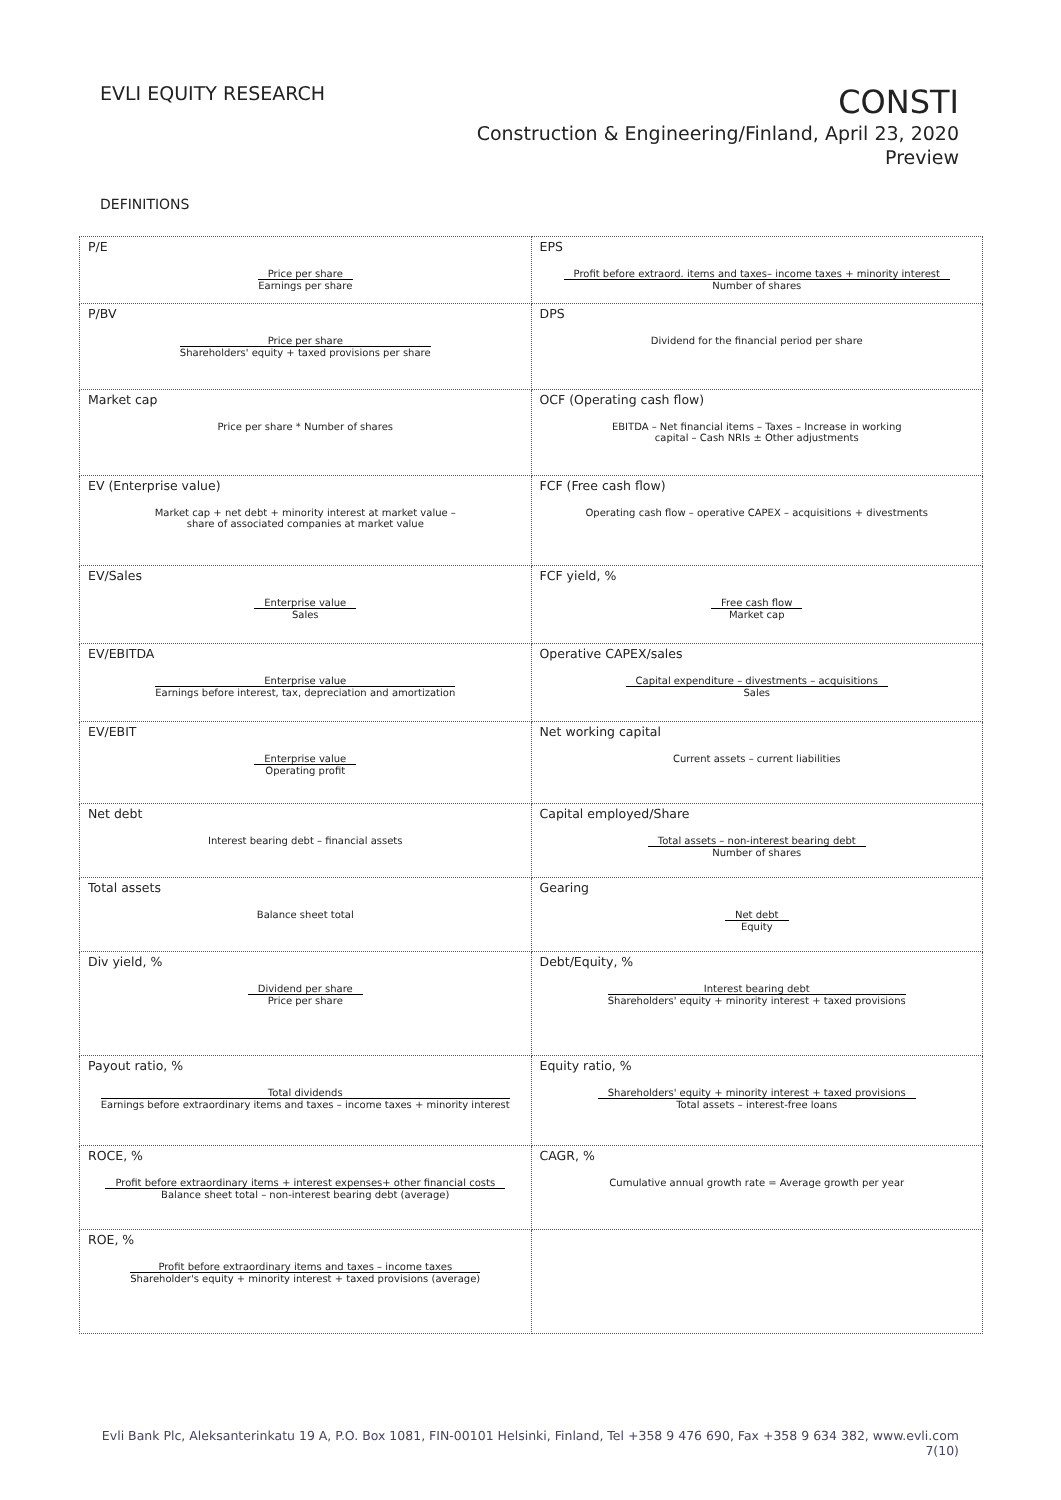EVLI EQUITY RESEARCH
CONSTI
Construction & Engineering/Finland, April 23, 2020
Preview
DEFINITIONS
| P/E Price per share Earnings per share | EPS Profit before extraord. items and taxes– income taxes + minority interest Number of shares |
| P/BV Price per share Shareholders' equity + taxed provisions per share | DPS Dividend for the financial period per share |
| Market cap Price per share * Number of shares | OCF (Operating cash flow) EBITDA – Net financial items – Taxes – Increase in working capital – Cash NRIs ± Other adjustments |
| EV (Enterprise value) Market cap + net debt + minority interest at market value – share of associated companies at market value | FCF (Free cash flow) Operating cash flow – operative CAPEX – acquisitions + divestments |
| EV/Sales Enterprise value Sales | FCF yield, % Free cash flow Market cap |
| EV/EBITDA Enterprise value Earnings before interest, tax, depreciation and amortization | Operative CAPEX/sales Capital expenditure – divestments – acquisitions Sales |
| EV/EBIT Enterprise value Operating profit | Net working capital Current assets – current liabilities |
| Net debt Interest bearing debt – financial assets | Capital employed/Share Total assets – non-interest bearing debt Number of shares |
| Total assets Balance sheet total | Gearing Net debt Equity |
| Div yield, % Dividend per share Price per share | Debt/Equity, % Interest bearing debt Shareholders' equity + minority interest + taxed provisions |
| Payout ratio, % Total dividends Earnings before extraordinary items and taxes – income taxes + minority interest | Equity ratio, % Shareholders' equity + minority interest + taxed provisions Total assets – interest-free loans |
| ROCE, % Profit before extraordinary items + interest expenses+ other financial costs Balance sheet total – non-interest bearing debt (average) | CAGR, % Cumulative annual growth rate = Average growth per year |
| ROE, % Profit before extraordinary items and taxes – income taxes Shareholder's equity + minority interest + taxed provisions (average) | |
Evli Bank Plc, Aleksanterinkatu 19 A, P.O. Box 1081, FIN-00101 Helsinki, Finland, Tel +358 9 476 690, Fax +358 9 634 382, www.evli.com
7(10)